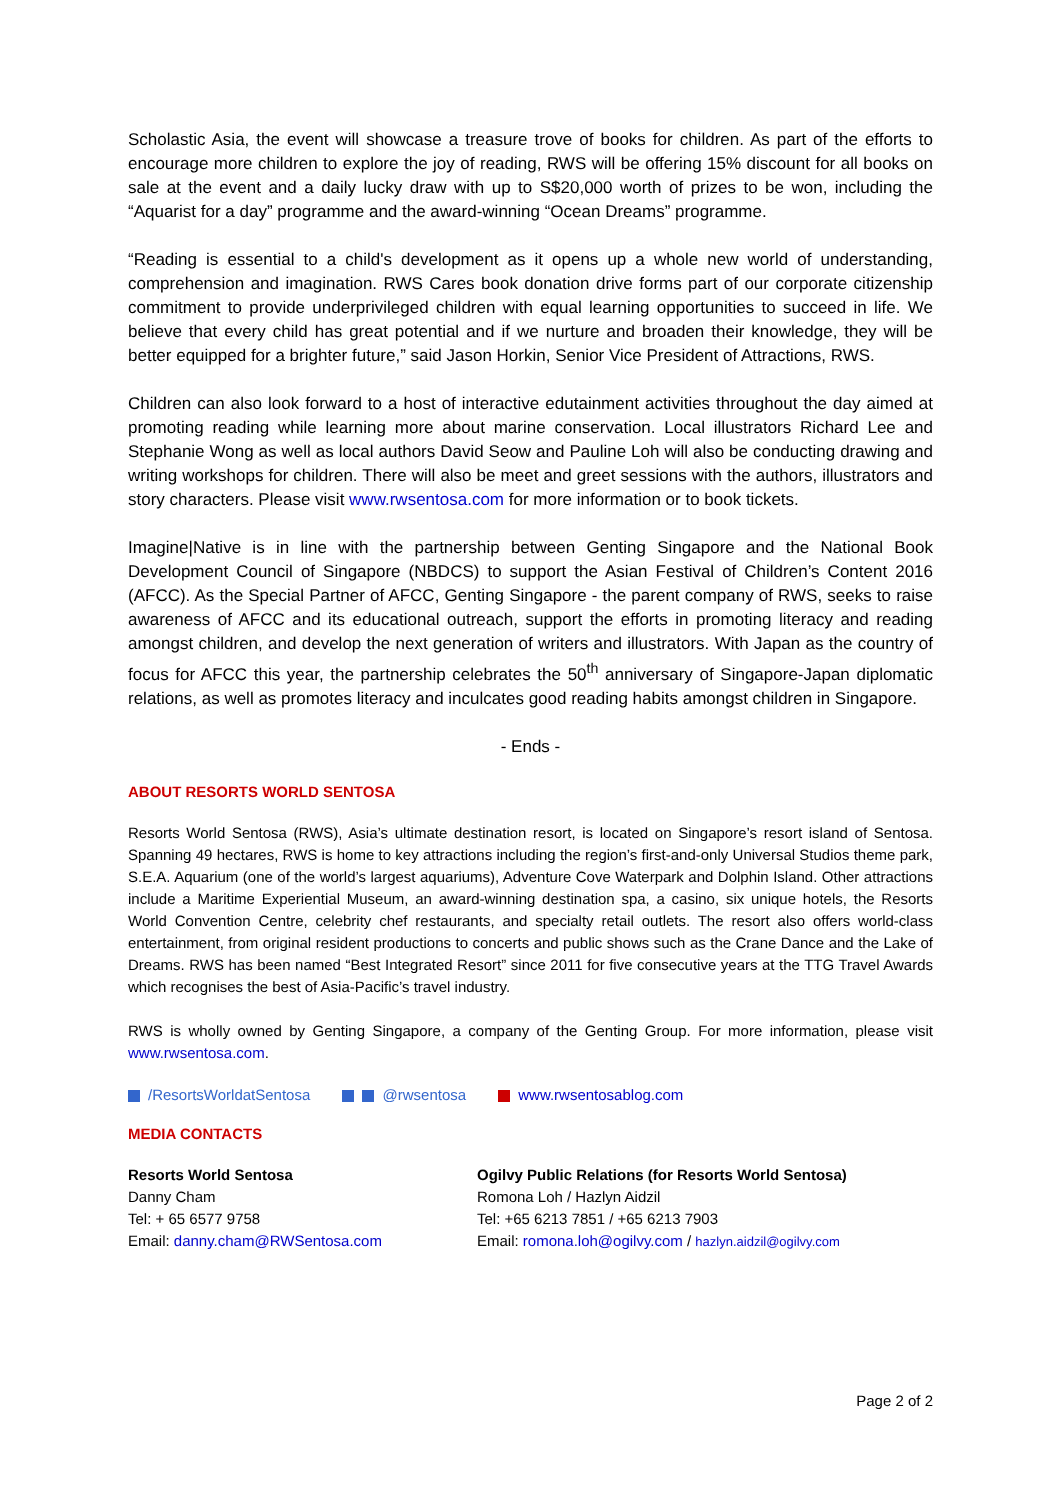Scholastic Asia, the event will showcase a treasure trove of books for children. As part of the efforts to encourage more children to explore the joy of reading, RWS will be offering 15% discount for all books on sale at the event and a daily lucky draw with up to S$20,000 worth of prizes to be won, including the “Aquarist for a day” programme and the award-winning “Ocean Dreams” programme.
“Reading is essential to a child's development as it opens up a whole new world of understanding, comprehension and imagination. RWS Cares book donation drive forms part of our corporate citizenship commitment to provide underprivileged children with equal learning opportunities to succeed in life. We believe that every child has great potential and if we nurture and broaden their knowledge, they will be better equipped for a brighter future,” said Jason Horkin, Senior Vice President of Attractions, RWS.
Children can also look forward to a host of interactive edutainment activities throughout the day aimed at promoting reading while learning more about marine conservation. Local illustrators Richard Lee and Stephanie Wong as well as local authors David Seow and Pauline Loh will also be conducting drawing and writing workshops for children. There will also be meet and greet sessions with the authors, illustrators and story characters. Please visit www.rwsentosa.com for more information or to book tickets.
Imagine|Native is in line with the partnership between Genting Singapore and the National Book Development Council of Singapore (NBDCS) to support the Asian Festival of Children’s Content 2016 (AFCC). As the Special Partner of AFCC, Genting Singapore - the parent company of RWS, seeks to raise awareness of AFCC and its educational outreach, support the efforts in promoting literacy and reading amongst children, and develop the next generation of writers and illustrators. With Japan as the country of focus for AFCC this year, the partnership celebrates the 50<sup>th</sup> anniversary of Singapore-Japan diplomatic relations, as well as promotes literacy and inculcates good reading habits amongst children in Singapore.
- Ends -
ABOUT RESORTS WORLD SENTOSA
Resorts World Sentosa (RWS), Asia’s ultimate destination resort, is located on Singapore’s resort island of Sentosa. Spanning 49 hectares, RWS is home to key attractions including the region’s first-and-only Universal Studios theme park, S.E.A. Aquarium (one of the world’s largest aquariums), Adventure Cove Waterpark and Dolphin Island. Other attractions include a Maritime Experiential Museum, an award-winning destination spa, a casino, six unique hotels, the Resorts World Convention Centre, celebrity chef restaurants, and specialty retail outlets. The resort also offers world-class entertainment, from original resident productions to concerts and public shows such as the Crane Dance and the Lake of Dreams. RWS has been named “Best Integrated Resort” since 2011 for five consecutive years at the TTG Travel Awards which recognises the best of Asia-Pacific’s travel industry.
RWS is wholly owned by Genting Singapore, a company of the Genting Group. For more information, please visit www.rwsentosa.com.
/ResortsWorldatSentosa @rwsentosa www.rwsentosablog.com
MEDIA CONTACTS
Resorts World Sentosa
Danny Cham
Tel: + 65 6577 9758
Email: danny.cham@RWSentosa.com
Ogilvy Public Relations (for Resorts World Sentosa)
Romona Loh / Hazlyn Aidzil
Tel: +65 6213 7851 / +65 6213 7903
Email: romona.loh@ogilvy.com / hazlyn.aidzil@ogilvy.com
Page 2 of 2